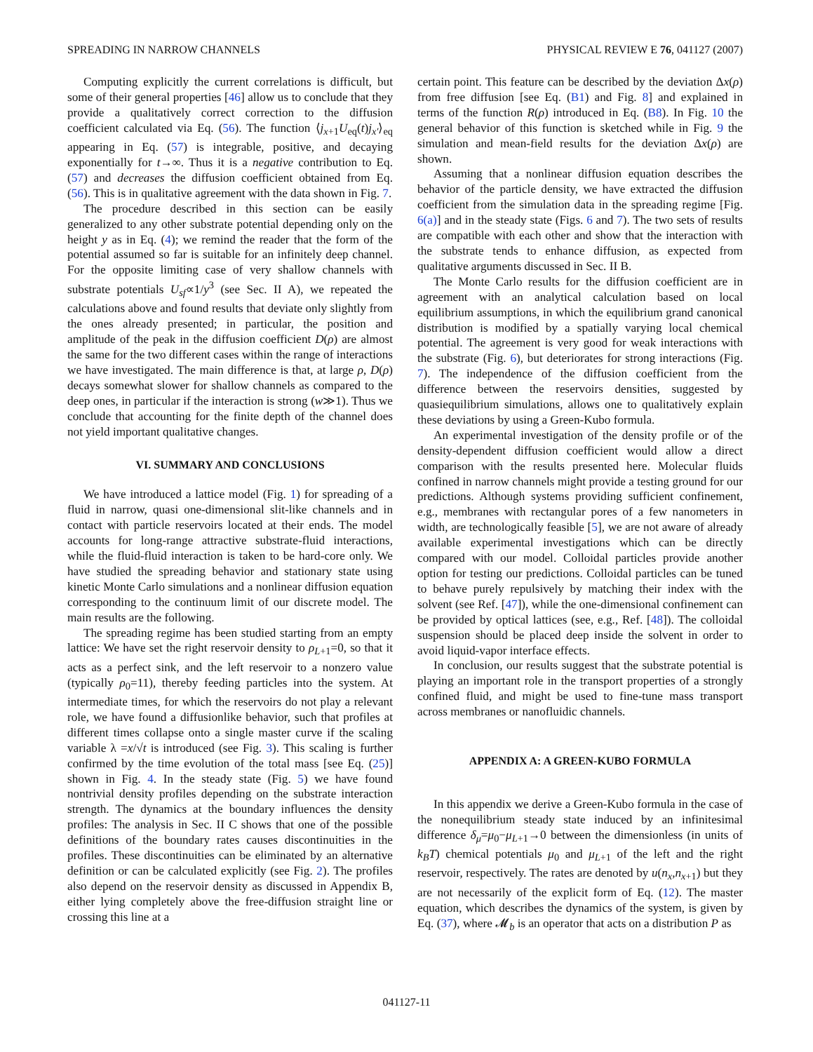SPREADING IN NARROW CHANNELS PHYSICAL REVIEW E 76, 041127 (2007)
Computing explicitly the current correlations is difficult, but some of their general properties [46] allow us to conclude that they provide a qualitatively correct correction to the diffusion coefficient calculated via Eq. (56). The function ⟨j<sub>x+1</sub>U<sub>eq</sub>(t)j<sub>x′</sub>⟩<sub>eq</sub> appearing in Eq. (57) is integrable, positive, and decaying exponentially for t→∞. Thus it is a negative contribution to Eq. (57) and decreases the diffusion coefficient obtained from Eq. (56). This is in qualitative agreement with the data shown in Fig. 7.
The procedure described in this section can be easily generalized to any other substrate potential depending only on the height y as in Eq. (4); we remind the reader that the form of the potential assumed so far is suitable for an infinitely deep channel. For the opposite limiting case of very shallow channels with substrate potentials U<sub>sf</sub>∝1/y<sup>3</sup> (see Sec. II A), we repeated the calculations above and found results that deviate only slightly from the ones already presented; in particular, the position and amplitude of the peak in the diffusion coefficient D(ρ) are almost the same for the two different cases within the range of interactions we have investigated. The main difference is that, at large ρ, D(ρ) decays somewhat slower for shallow channels as compared to the deep ones, in particular if the interaction is strong (w≫1). Thus we conclude that accounting for the finite depth of the channel does not yield important qualitative changes.
VI. SUMMARY AND CONCLUSIONS
We have introduced a lattice model (Fig. 1) for spreading of a fluid in narrow, quasi one-dimensional slit-like channels and in contact with particle reservoirs located at their ends. The model accounts for long-range attractive substrate-fluid interactions, while the fluid-fluid interaction is taken to be hard-core only. We have studied the spreading behavior and stationary state using kinetic Monte Carlo simulations and a nonlinear diffusion equation corresponding to the continuum limit of our discrete model. The main results are the following.
The spreading regime has been studied starting from an empty lattice: We have set the right reservoir density to ρ<sub>L+1</sub>=0, so that it acts as a perfect sink, and the left reservoir to a nonzero value (typically ρ<sub>0</sub>=11), thereby feeding particles into the system. At intermediate times, for which the reservoirs do not play a relevant role, we have found a diffusionlike behavior, such that profiles at different times collapse onto a single master curve if the scaling variable λ =x/√t is introduced (see Fig. 3). This scaling is further confirmed by the time evolution of the total mass [see Eq. (25)] shown in Fig. 4. In the steady state (Fig. 5) we have found nontrivial density profiles depending on the substrate interaction strength. The dynamics at the boundary influences the density profiles: The analysis in Sec. II C shows that one of the possible definitions of the boundary rates causes discontinuities in the profiles. These discontinuities can be eliminated by an alternative definition or can be calculated explicitly (see Fig. 2). The profiles also depend on the reservoir density as discussed in Appendix B, either lying completely above the free-diffusion straight line or crossing this line at a
certain point. This feature can be described by the deviation Δx(ρ) from free diffusion [see Eq. (B1) and Fig. 8] and explained in terms of the function R(ρ) introduced in Eq. (B8). In Fig. 10 the general behavior of this function is sketched while in Fig. 9 the simulation and mean-field results for the deviation Δx(ρ) are shown.
Assuming that a nonlinear diffusion equation describes the behavior of the particle density, we have extracted the diffusion coefficient from the simulation data in the spreading regime [Fig. 6(a)] and in the steady state (Figs. 6 and 7). The two sets of results are compatible with each other and show that the interaction with the substrate tends to enhance diffusion, as expected from qualitative arguments discussed in Sec. II B.
The Monte Carlo results for the diffusion coefficient are in agreement with an analytical calculation based on local equilibrium assumptions, in which the equilibrium grand canonical distribution is modified by a spatially varying local chemical potential. The agreement is very good for weak interactions with the substrate (Fig. 6), but deteriorates for strong interactions (Fig. 7). The independence of the diffusion coefficient from the difference between the reservoirs densities, suggested by quasiequilibrium simulations, allows one to qualitatively explain these deviations by using a Green-Kubo formula.
An experimental investigation of the density profile or of the density-dependent diffusion coefficient would allow a direct comparison with the results presented here. Molecular fluids confined in narrow channels might provide a testing ground for our predictions. Although systems providing sufficient confinement, e.g., membranes with rectangular pores of a few nanometers in width, are technologically feasible [5], we are not aware of already available experimental investigations which can be directly compared with our model. Colloidal particles provide another option for testing our predictions. Colloidal particles can be tuned to behave purely repulsively by matching their index with the solvent (see Ref. [47]), while the one-dimensional confinement can be provided by optical lattices (see, e.g., Ref. [48]). The colloidal suspension should be placed deep inside the solvent in order to avoid liquid-vapor interface effects.
In conclusion, our results suggest that the substrate potential is playing an important role in the transport properties of a strongly confined fluid, and might be used to fine-tune mass transport across membranes or nanofluidic channels.
APPENDIX A: A GREEN-KUBO FORMULA
In this appendix we derive a Green-Kubo formula in the case of the nonequilibrium steady state induced by an infinitesimal difference δ<sub>μ</sub>=μ<sub>0</sub>−μ<sub>L+1</sub>→0 between the dimensionless (in units of k<sub>B</sub>T) chemical potentials μ<sub>0</sub> and μ<sub>L+1</sub> of the left and the right reservoir, respectively. The rates are denoted by u(n<sub>x</sub>,n<sub>x+1</sub>) but they are not necessarily of the explicit form of Eq. (12). The master equation, which describes the dynamics of the system, is given by Eq. (37), where 𝓜<sub>b</sub> is an operator that acts on a distribution P as
041127-11